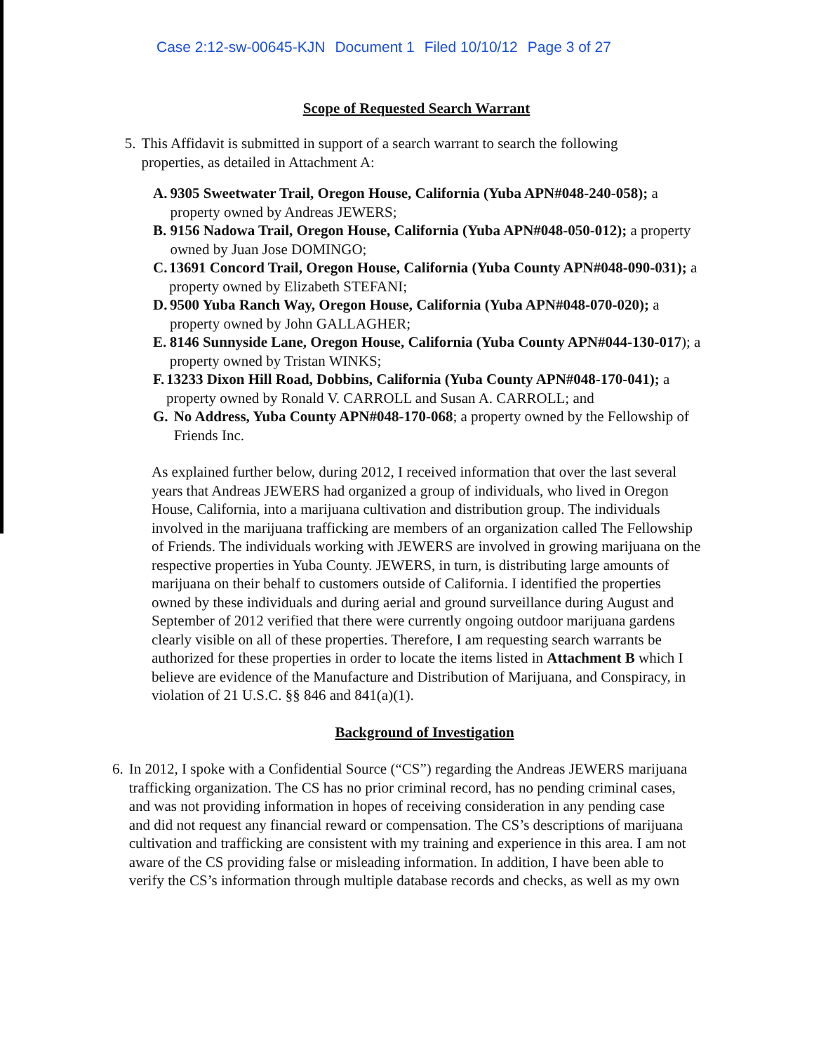Case 2:12-sw-00645-KJN Document 1 Filed 10/10/12 Page 3 of 27
Scope of Requested Search Warrant
5. This Affidavit is submitted in support of a search warrant to search the following properties, as detailed in Attachment A:
A. 9305 Sweetwater Trail, Oregon House, California (Yuba APN#048-240-058); a property owned by Andreas JEWERS;
B. 9156 Nadowa Trail, Oregon House, California (Yuba APN#048-050-012); a property owned by Juan Jose DOMINGO;
C. 13691 Concord Trail, Oregon House, California (Yuba County APN#048-090-031); a property owned by Elizabeth STEFANI;
D. 9500 Yuba Ranch Way, Oregon House, California (Yuba APN#048-070-020); a property owned by John GALLAGHER;
E. 8146 Sunnyside Lane, Oregon House, California (Yuba County APN#044-130-017); a property owned by Tristan WINKS;
F. 13233 Dixon Hill Road, Dobbins, California (Yuba County APN#048-170-041); a property owned by Ronald V. CARROLL and Susan A. CARROLL; and
G. No Address, Yuba County APN#048-170-068; a property owned by the Fellowship of Friends Inc.
As explained further below, during 2012, I received information that over the last several years that Andreas JEWERS had organized a group of individuals, who lived in Oregon House, California, into a marijuana cultivation and distribution group. The individuals involved in the marijuana trafficking are members of an organization called The Fellowship of Friends. The individuals working with JEWERS are involved in growing marijuana on the respective properties in Yuba County. JEWERS, in turn, is distributing large amounts of marijuana on their behalf to customers outside of California. I identified the properties owned by these individuals and during aerial and ground surveillance during August and September of 2012 verified that there were currently ongoing outdoor marijuana gardens clearly visible on all of these properties. Therefore, I am requesting search warrants be authorized for these properties in order to locate the items listed in Attachment B which I believe are evidence of the Manufacture and Distribution of Marijuana, and Conspiracy, in violation of 21 U.S.C. §§ 846 and 841(a)(1).
Background of Investigation
6. In 2012, I spoke with a Confidential Source (“CS”) regarding the Andreas JEWERS marijuana trafficking organization. The CS has no prior criminal record, has no pending criminal cases, and was not providing information in hopes of receiving consideration in any pending case and did not request any financial reward or compensation. The CS’s descriptions of marijuana cultivation and trafficking are consistent with my training and experience in this area. I am not aware of the CS providing false or misleading information. In addition, I have been able to verify the CS’s information through multiple database records and checks, as well as my own